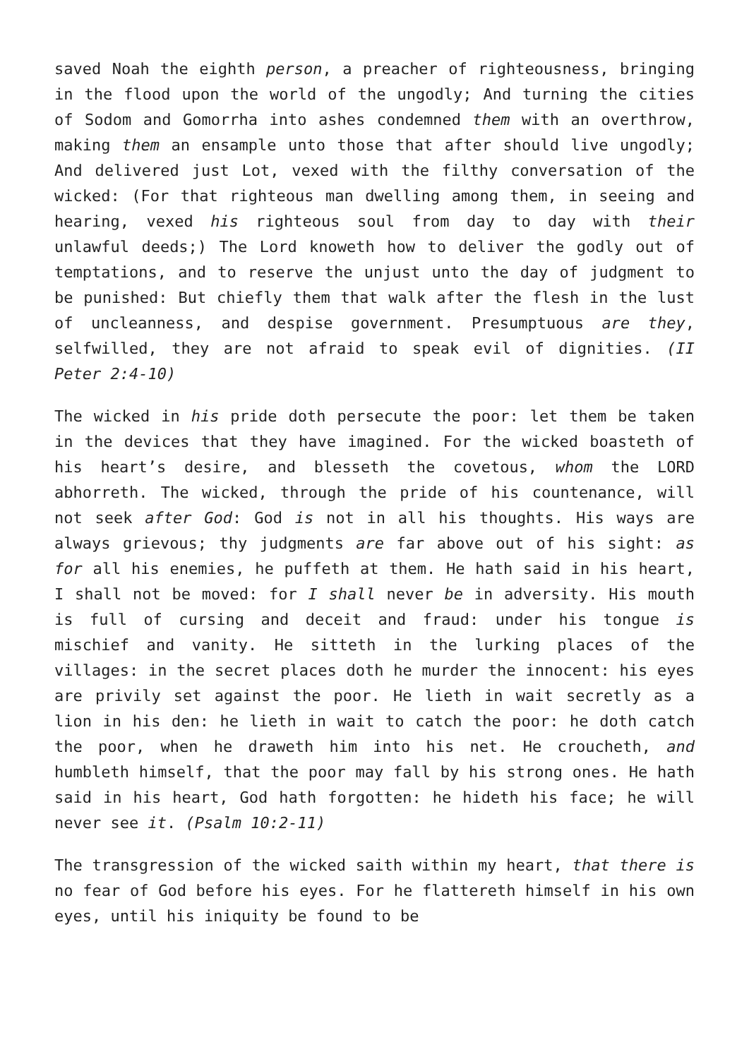saved Noah the eighth person, a preacher of righteousness, bringing in the flood upon the world of the ungodly; And turning the cities of Sodom and Gomorrha into ashes condemned them with an overthrow, making them an ensample unto those that after should live ungodly; And delivered just Lot, vexed with the filthy conversation of the wicked: (For that righteous man dwelling among them, in seeing and hearing, vexed his righteous soul from day to day with their unlawful deeds;) The Lord knoweth how to deliver the godly out of temptations, and to reserve the unjust unto the day of judgment to be punished: But chiefly them that walk after the flesh in the lust of uncleanness, and despise government. Presumptuous are they, selfwilled, they are not afraid to speak evil of dignities. (II Peter 2:4-10)
The wicked in his pride doth persecute the poor: let them be taken in the devices that they have imagined. For the wicked boasteth of his heart’s desire, and blesseth the covetous, whom the LORD abhorreth. The wicked, through the pride of his countenance, will not seek after God: God is not in all his thoughts. His ways are always grievous; thy judgments are far above out of his sight: as for all his enemies, he puffeth at them. He hath said in his heart, I shall not be moved: for I shall never be in adversity. His mouth is full of cursing and deceit and fraud: under his tongue is mischief and vanity. He sitteth in the lurking places of the villages: in the secret places doth he murder the innocent: his eyes are privily set against the poor. He lieth in wait secretly as a lion in his den: he lieth in wait to catch the poor: he doth catch the poor, when he draweth him into his net. He croucheth, and humbleth himself, that the poor may fall by his strong ones. He hath said in his heart, God hath forgotten: he hideth his face; he will never see it. (Psalm 10:2-11)
The transgression of the wicked saith within my heart, that there is no fear of God before his eyes. For he flattereth himself in his own eyes, until his iniquity be found to be